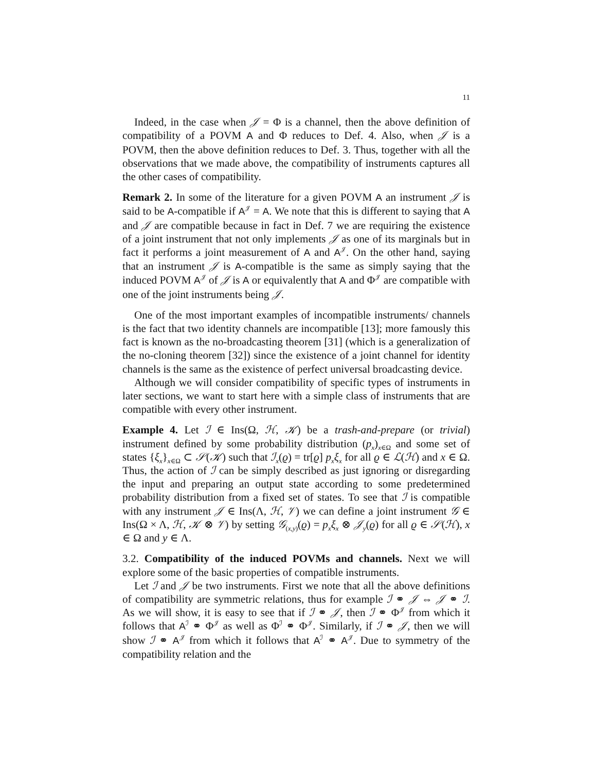11
Indeed, in the case when 𝒥 = Φ is a channel, then the above definition of compatibility of a POVM A and Φ reduces to Def. 4. Also, when 𝒥 is a POVM, then the above definition reduces to Def. 3. Thus, together with all the observations that we made above, the compatibility of instruments captures all the other cases of compatibility.
Remark 2. In some of the literature for a given POVM A an instrument 𝒥 is said to be A-compatible if A<sup>𝒥</sup> = A. We note that this is different to saying that A and 𝒥 are compatible because in fact in Def. 7 we are requiring the existence of a joint instrument that not only implements 𝒥 as one of its marginals but in fact it performs a joint measurement of A and A<sup>𝒥</sup>. On the other hand, saying that an instrument 𝒥 is A-compatible is the same as simply saying that the induced POVM A<sup>𝒥</sup> of 𝒥 is A or equivalently that A and Φ<sup>𝒥</sup> are compatible with one of the joint instruments being 𝒥.
One of the most important examples of incompatible instruments/ channels is the fact that two identity channels are incompatible [13]; more famously this fact is known as the no-broadcasting theorem [31] (which is a generalization of the no-cloning theorem [32]) since the existence of a joint channel for identity channels is the same as the existence of perfect universal broadcasting device.
Although we will consider compatibility of specific types of instruments in later sections, we want to start here with a simple class of instruments that are compatible with every other instrument.
Example 4. Let ℐ ∈ Ins(Ω, ℋ, 𝒦) be a trash-and-prepare (or trivial) instrument defined by some probability distribution (p<sub>x</sub>)<sub>x∈Ω</sub> and some set of states {ξ<sub>x</sub>}<sub>x∈Ω</sub> ⊂ 𝒮(𝒦) such that ℐ<sub>x</sub>(ϱ) = tr[ϱ] p<sub>x</sub>ξ<sub>x</sub> for all ϱ ∈ ℒ(ℋ) and x ∈ Ω. Thus, the action of ℐ can be simply described as just ignoring or disregarding the input and preparing an output state according to some predetermined probability distribution from a fixed set of states. To see that ℐ is compatible with any instrument 𝒥 ∈ Ins(Λ, ℋ, 𝒱) we can define a joint instrument 𝒢 ∈ Ins(Ω × Λ, ℋ, 𝒦 ⊗ 𝒱) by setting 𝒢<sub>(x,y)</sub>(ϱ) = p<sub>x</sub>ξ<sub>x</sub> ⊗ 𝒥<sub>y</sub>(ϱ) for all ϱ ∈ 𝒮(ℋ), x ∈ Ω and y ∈ Λ.
3.2. Compatibility of the induced POVMs and channels. Next we will explore some of the basic properties of compatible instruments.
Let ℐ and 𝒥 be two instruments. First we note that all the above definitions of compatibility are symmetric relations, thus for example ℐ ⚭ 𝒥 ⇔ 𝒥 ⚭ ℐ. As we will show, it is easy to see that if ℐ ⚭ 𝒥, then ℐ ⚭ Φ<sup>𝒥</sup> from which it follows that A<sup>ℐ</sup> ⚭ Φ<sup>𝒥</sup> as well as Φ<sup>ℐ</sup> ⚭ Φ<sup>𝒥</sup>. Similarly, if ℐ ⚭ 𝒥, then we will show ℐ ⚭ A<sup>𝒥</sup> from which it follows that A<sup>ℐ</sup> ⚭ A<sup>𝒥</sup>. Due to symmetry of the compatibility relation and the